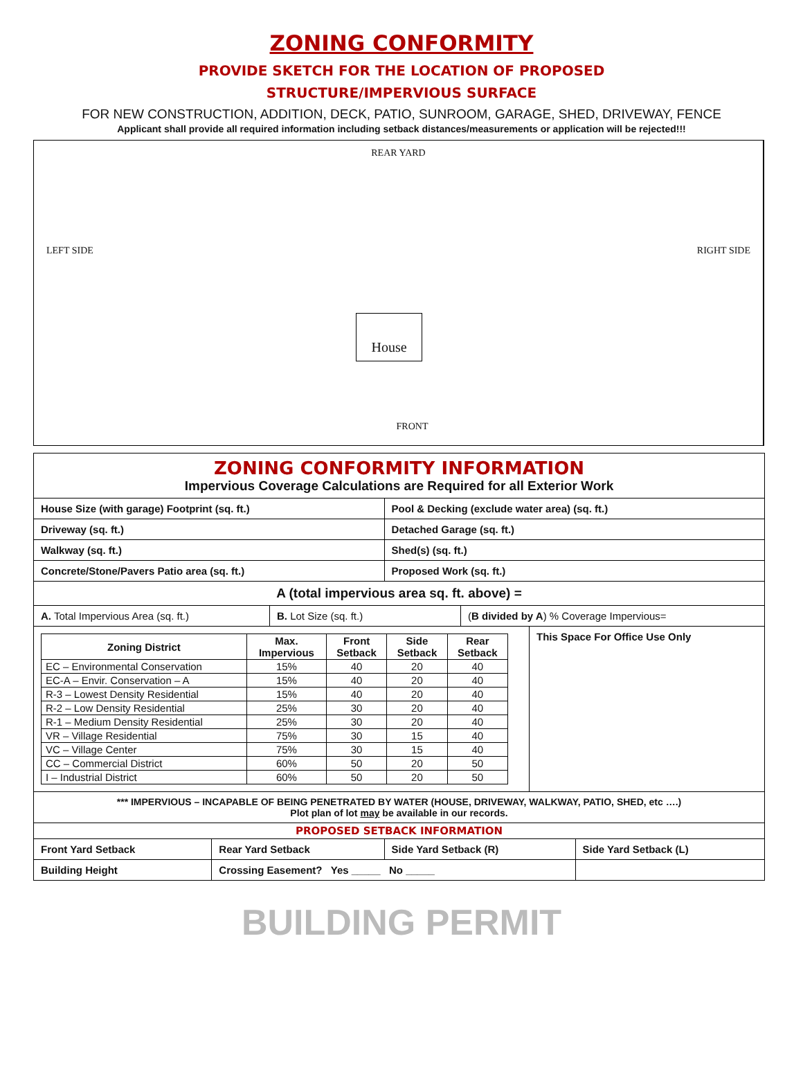ZONING CONFORMITY
PROVIDE SKETCH FOR THE LOCATION OF PROPOSED
STRUCTURE/IMPERVIOUS SURFACE
FOR NEW CONSTRUCTION, ADDITION, DECK, PATIO, SUNROOM, GARAGE, SHED, DRIVEWAY, FENCE
Applicant shall provide all required information including setback distances/measurements or application will be rejected!!!
REAR YARD
LEFT SIDE RIGHT SIDE
House
FRONT
| ZONING CONFORMITY INFORMATION Impervious Coverage Calculations are Required for all Exterior Work | | | |
| House Size (with garage) Footprint (sq. ft.) | | Pool & Decking (exclude water area) (sq. ft.) | |
| Driveway (sq. ft.) | | Detached Garage (sq. ft.) | |
| Walkway (sq. ft.) | | Shed(s) (sq. ft.) | |
| Concrete/Stone/Pavers Patio area (sq. ft.) | | Proposed Work (sq. ft.) | |
| A (total impervious area sq. ft. above) = | | | |
| / A. Total Impervious Area (sq. ft.) / B. Lot Size (sq. ft.) / ( B divided by A ) % Coverage Impervious= / | | | |
| / / Zoning District / Max. Impervious / Front Setback / Side Setback / Rear Setback / / --- / --- / --- / --- / --- / / EC – Environmental Conservation / 15% / 40 / 20 / 40 / / EC-A – Envir. Conservation – A / 15% / 40 / 20 / 40 / / R-3 – Lowest Density Residential / 15% / 40 / 20 / 40 / / R-2 – Low Density Residential / 25% / 30 / 20 / 40 / / R-1 – Medium Density Residential / 25% / 30 / 20 / 40 / / VR – Village Residential / 75% / 30 / 15 / 40 / / VC – Village Center / 75% / 30 / 15 / 40 / / CC – Commercial District / 60% / 50 / 20 / 50 / / I – Industrial District / 60% / 50 / 20 / 50 / / This Space For Office Use Only / | | | |
| *** IMPERVIOUS – INCAPABLE OF BEING PENETRATED BY WATER (HOUSE, DRIVEWAY, WALKWAY, PATIO, SHED, etc ….) Plot plan of lot may be available in our records. | | | |
| PROPOSED SETBACK INFORMATION | | | |
| Front Yard Setback | Rear Yard Setback | Side Yard Setback (R) | Side Yard Setback (L) |
| Building Height | Crossing Easement? Yes _____ No _____ | | |
BUILDING PERMIT